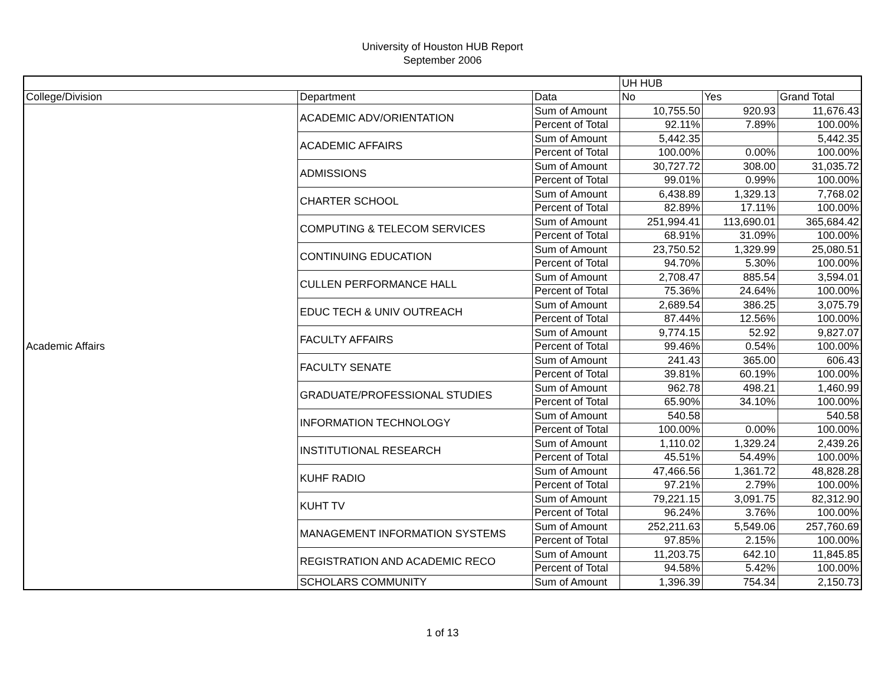University of Houston HUB Report
September 2006
| | | | UH HUB | | |
| --- | --- | --- | --- | --- | --- |
| College/Division | Department | Data | No | Yes | Grand Total |
| Academic Affairs | ACADEMIC ADV/ORIENTATION | Sum of Amount | 10,755.50 | 920.93 | 11,676.43 |
| | | Percent of Total | 92.11% | 7.89% | 100.00% |
| | ACADEMIC AFFAIRS | Sum of Amount | 5,442.35 | | 5,442.35 |
| | | Percent of Total | 100.00% | 0.00% | 100.00% |
| | ADMISSIONS | Sum of Amount | 30,727.72 | 308.00 | 31,035.72 |
| | | Percent of Total | 99.01% | 0.99% | 100.00% |
| | CHARTER SCHOOL | Sum of Amount | 6,438.89 | 1,329.13 | 7,768.02 |
| | | Percent of Total | 82.89% | 17.11% | 100.00% |
| | COMPUTING & TELECOM SERVICES | Sum of Amount | 251,994.41 | 113,690.01 | 365,684.42 |
| | | Percent of Total | 68.91% | 31.09% | 100.00% |
| | CONTINUING EDUCATION | Sum of Amount | 23,750.52 | 1,329.99 | 25,080.51 |
| | | Percent of Total | 94.70% | 5.30% | 100.00% |
| | CULLEN PERFORMANCE HALL | Sum of Amount | 2,708.47 | 885.54 | 3,594.01 |
| | | Percent of Total | 75.36% | 24.64% | 100.00% |
| | EDUC TECH & UNIV OUTREACH | Sum of Amount | 2,689.54 | 386.25 | 3,075.79 |
| | | Percent of Total | 87.44% | 12.56% | 100.00% |
| | FACULTY AFFAIRS | Sum of Amount | 9,774.15 | 52.92 | 9,827.07 |
| | | Percent of Total | 99.46% | 0.54% | 100.00% |
| | FACULTY SENATE | Sum of Amount | 241.43 | 365.00 | 606.43 |
| | | Percent of Total | 39.81% | 60.19% | 100.00% |
| | GRADUATE/PROFESSIONAL STUDIES | Sum of Amount | 962.78 | 498.21 | 1,460.99 |
| | | Percent of Total | 65.90% | 34.10% | 100.00% |
| | INFORMATION TECHNOLOGY | Sum of Amount | 540.58 | | 540.58 |
| | | Percent of Total | 100.00% | 0.00% | 100.00% |
| | INSTITUTIONAL RESEARCH | Sum of Amount | 1,110.02 | 1,329.24 | 2,439.26 |
| | | Percent of Total | 45.51% | 54.49% | 100.00% |
| | KUHF RADIO | Sum of Amount | 47,466.56 | 1,361.72 | 48,828.28 |
| | | Percent of Total | 97.21% | 2.79% | 100.00% |
| | KUHT TV | Sum of Amount | 79,221.15 | 3,091.75 | 82,312.90 |
| | | Percent of Total | 96.24% | 3.76% | 100.00% |
| | MANAGEMENT INFORMATION SYSTEMS | Sum of Amount | 252,211.63 | 5,549.06 | 257,760.69 |
| | | Percent of Total | 97.85% | 2.15% | 100.00% |
| | REGISTRATION AND ACADEMIC RECO | Sum of Amount | 11,203.75 | 642.10 | 11,845.85 |
| | | Percent of Total | 94.58% | 5.42% | 100.00% |
| | SCHOLARS COMMUNITY | Sum of Amount | 1,396.39 | 754.34 | 2,150.73 |
1 of 13